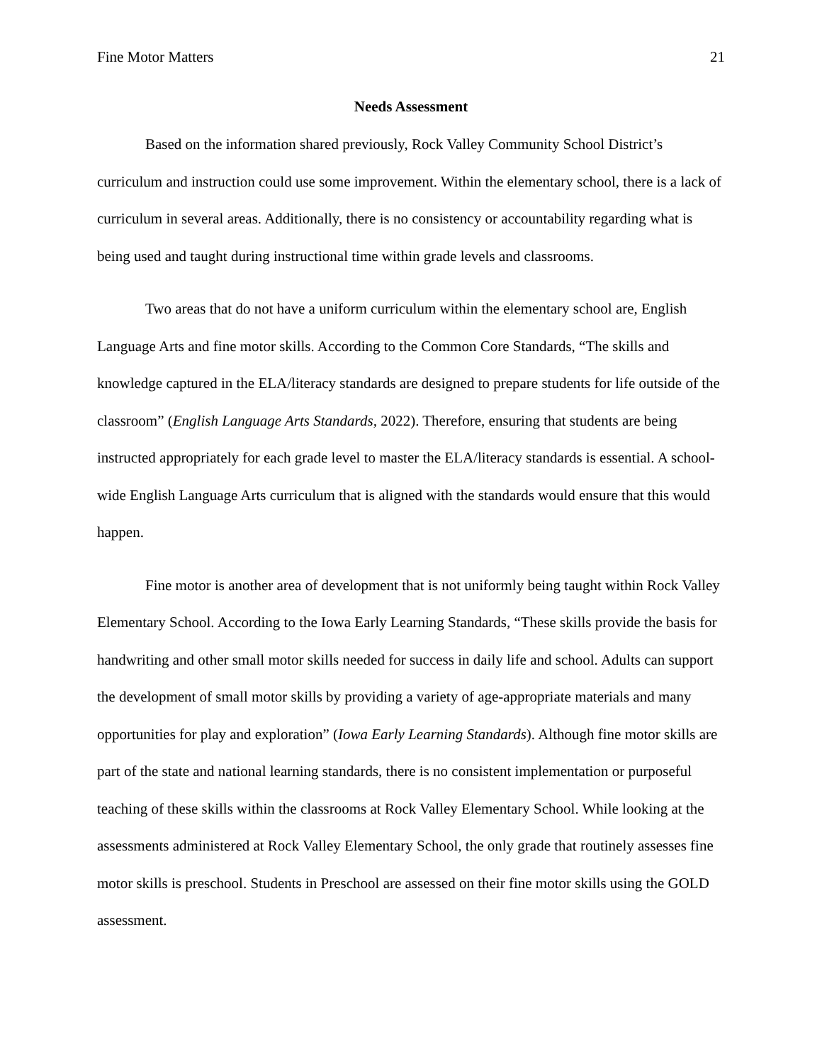Fine Motor Matters 21
Needs Assessment
Based on the information shared previously, Rock Valley Community School District’s curriculum and instruction could use some improvement. Within the elementary school, there is a lack of curriculum in several areas. Additionally, there is no consistency or accountability regarding what is being used and taught during instructional time within grade levels and classrooms.
Two areas that do not have a uniform curriculum within the elementary school are, English Language Arts and fine motor skills. According to the Common Core Standards, “The skills and knowledge captured in the ELA/literacy standards are designed to prepare students for life outside of the classroom” (English Language Arts Standards, 2022). Therefore, ensuring that students are being instructed appropriately for each grade level to master the ELA/literacy standards is essential. A school-wide English Language Arts curriculum that is aligned with the standards would ensure that this would happen.
Fine motor is another area of development that is not uniformly being taught within Rock Valley Elementary School. According to the Iowa Early Learning Standards, “These skills provide the basis for handwriting and other small motor skills needed for success in daily life and school. Adults can support the development of small motor skills by providing a variety of age-appropriate materials and many opportunities for play and exploration” (Iowa Early Learning Standards). Although fine motor skills are part of the state and national learning standards, there is no consistent implementation or purposeful teaching of these skills within the classrooms at Rock Valley Elementary School. While looking at the assessments administered at Rock Valley Elementary School, the only grade that routinely assesses fine motor skills is preschool. Students in Preschool are assessed on their fine motor skills using the GOLD assessment.